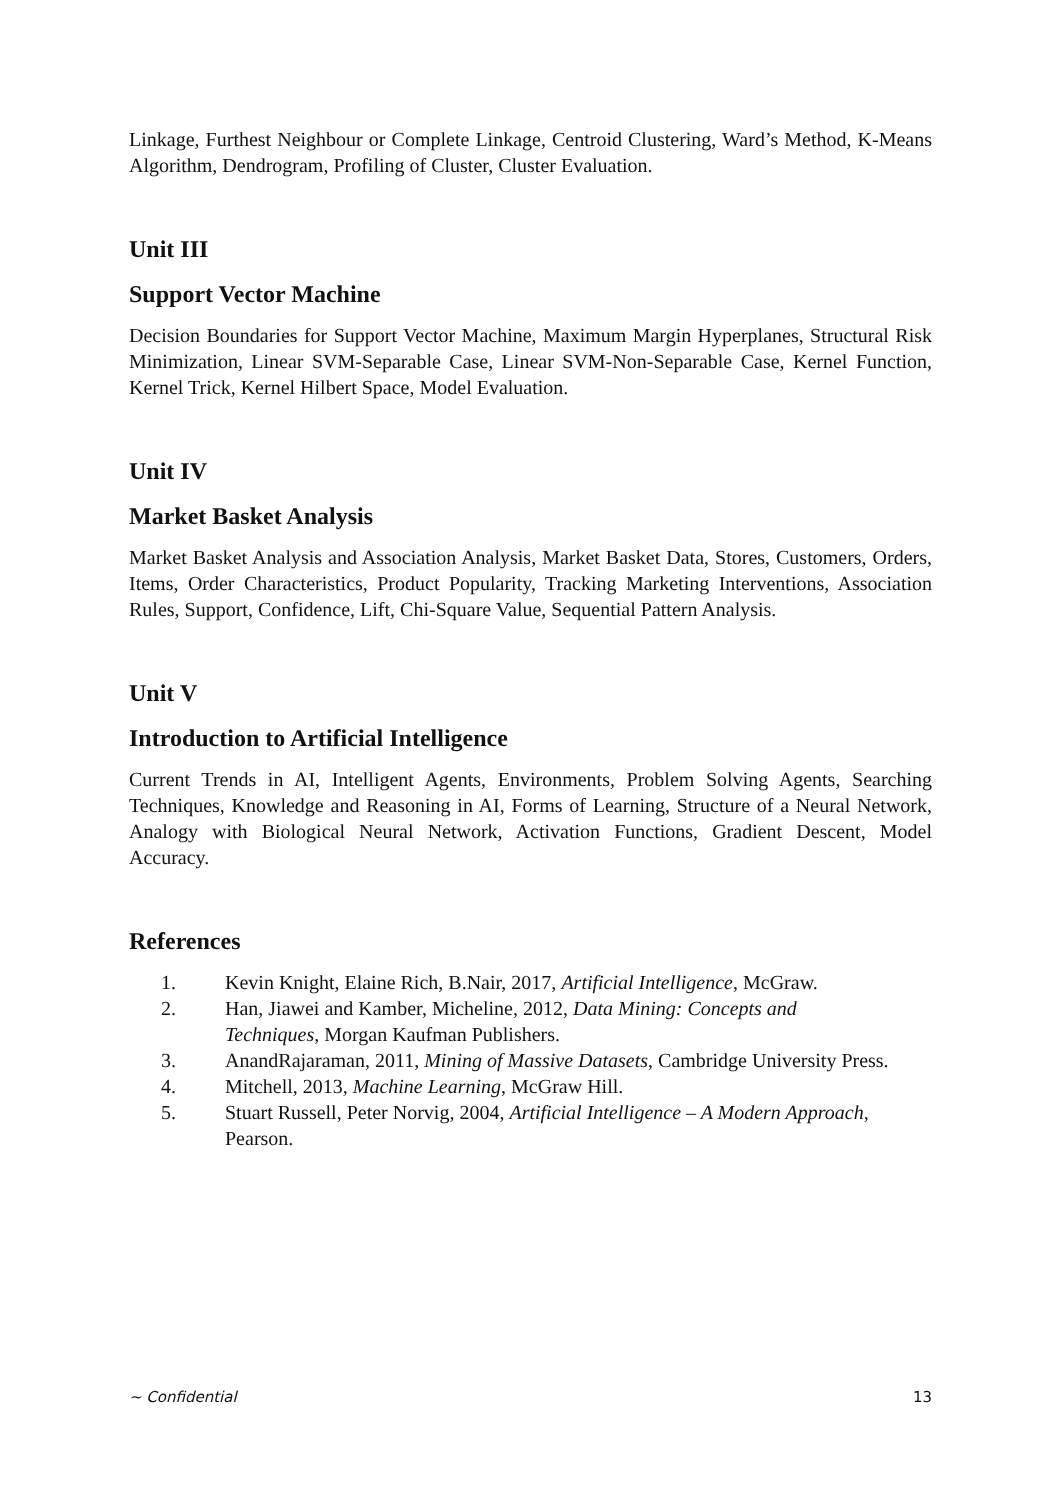Linkage, Furthest Neighbour or Complete Linkage, Centroid Clustering, Ward’s Method, K-Means Algorithm, Dendrogram, Profiling of Cluster, Cluster Evaluation.
Unit III
Support Vector Machine
Decision Boundaries for Support Vector Machine, Maximum Margin Hyperplanes, Structural Risk Minimization, Linear SVM-Separable Case, Linear SVM-Non-Separable Case, Kernel Function, Kernel Trick, Kernel Hilbert Space, Model Evaluation.
Unit IV
Market Basket Analysis
Market Basket Analysis and Association Analysis, Market Basket Data, Stores, Customers, Orders, Items, Order Characteristics, Product Popularity, Tracking Marketing Interventions, Association Rules, Support, Confidence, Lift, Chi-Square Value, Sequential Pattern Analysis.
Unit V
Introduction to Artificial Intelligence
Current Trends in AI, Intelligent Agents, Environments, Problem Solving Agents, Searching Techniques, Knowledge and Reasoning in AI, Forms of Learning, Structure of a Neural Network, Analogy with Biological Neural Network, Activation Functions, Gradient Descent, Model Accuracy.
References
1. Kevin Knight, Elaine Rich, B.Nair, 2017, Artificial Intelligence, McGraw.
2. Han, Jiawei and Kamber, Micheline, 2012, Data Mining: Concepts and
Techniques, Morgan Kaufman Publishers.
3. AnandRajaraman, 2011, Mining of Massive Datasets, Cambridge University Press.
4. Mitchell, 2013, Machine Learning, McGraw Hill.
5. Stuart Russell, Peter Norvig, 2004, Artificial Intelligence – A Modern Approach,
Pearson.
~ Confidential 13